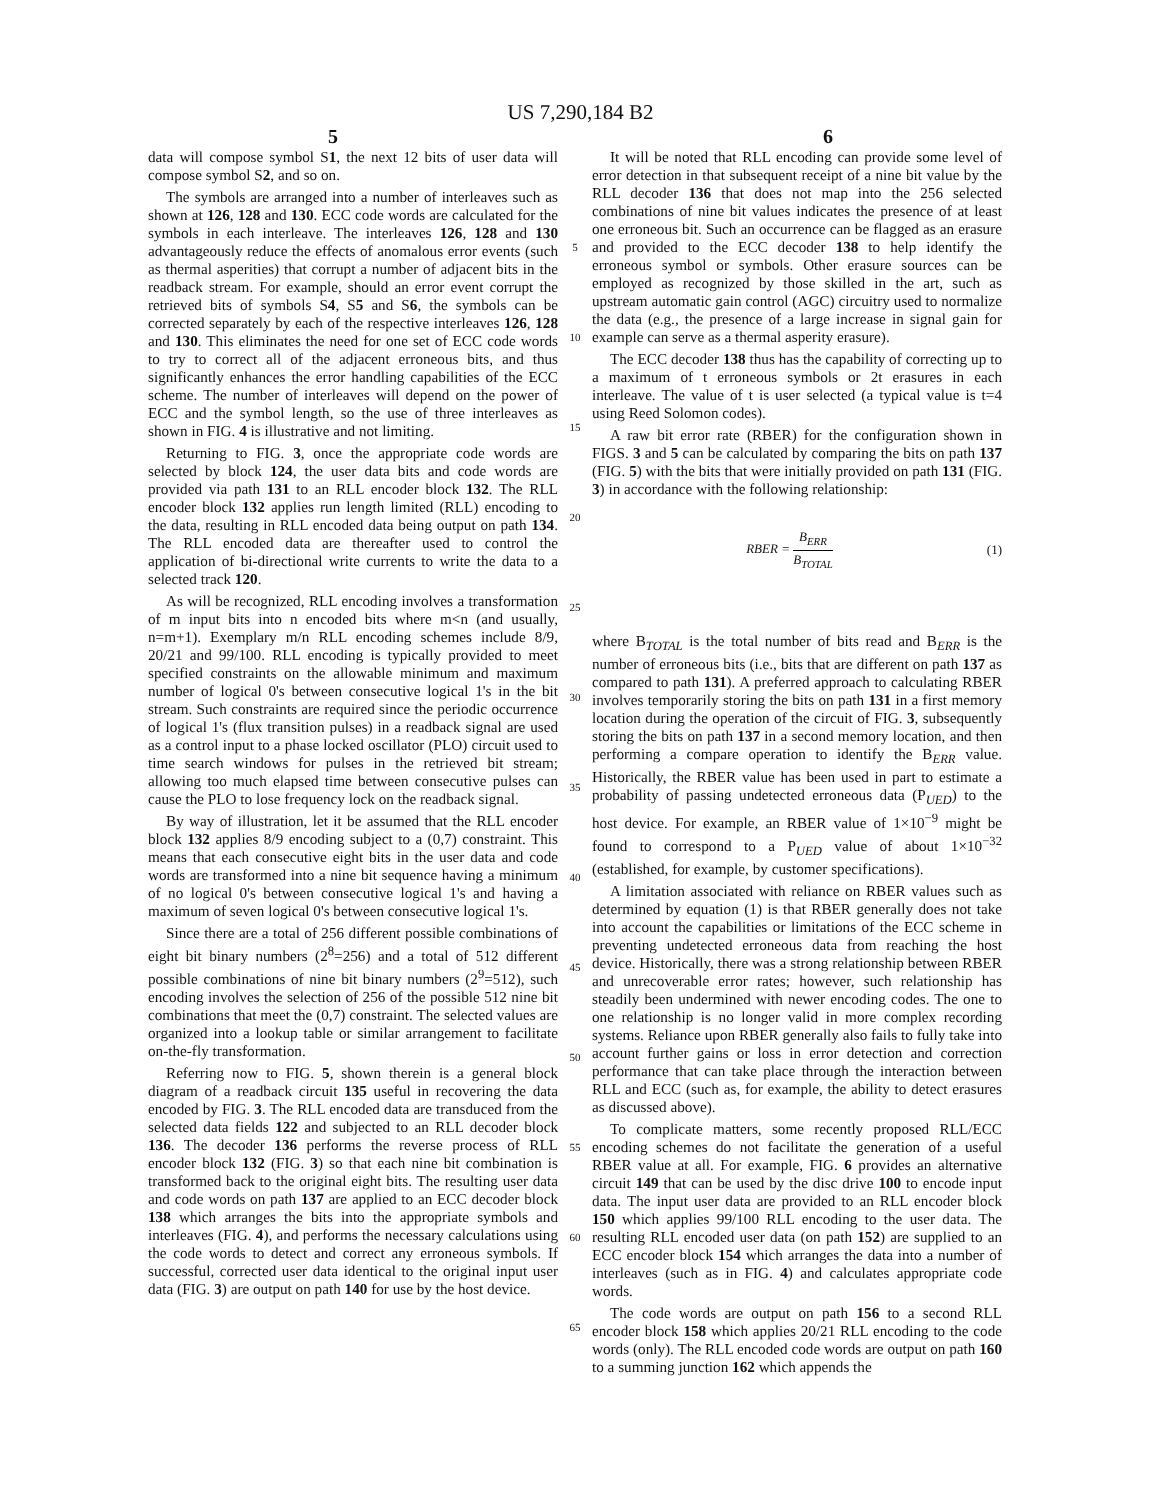US 7,290,184 B2
5 6
data will compose symbol S1, the next 12 bits of user data will compose symbol S2, and so on.
The symbols are arranged into a number of interleaves such as shown at 126, 128 and 130. ECC code words are calculated for the symbols in each interleave. The interleaves 126, 128 and 130 advantageously reduce the effects of anomalous error events (such as thermal asperities) that corrupt a number of adjacent bits in the readback stream. For example, should an error event corrupt the retrieved bits of symbols S4, S5 and S6, the symbols can be corrected separately by each of the respective interleaves 126, 128 and 130. This eliminates the need for one set of ECC code words to try to correct all of the adjacent erroneous bits, and thus significantly enhances the error handling capabilities of the ECC scheme. The number of interleaves will depend on the power of ECC and the symbol length, so the use of three interleaves as shown in FIG. 4 is illustrative and not limiting.
Returning to FIG. 3, once the appropriate code words are selected by block 124, the user data bits and code words are provided via path 131 to an RLL encoder block 132. The RLL encoder block 132 applies run length limited (RLL) encoding to the data, resulting in RLL encoded data being output on path 134. The RLL encoded data are thereafter used to control the application of bi-directional write currents to write the data to a selected track 120.
As will be recognized, RLL encoding involves a transformation of m input bits into n encoded bits where m<n (and usually, n=m+1). Exemplary m/n RLL encoding schemes include 8/9, 20/21 and 99/100. RLL encoding is typically provided to meet specified constraints on the allowable minimum and maximum number of logical 0's between consecutive logical 1's in the bit stream. Such constraints are required since the periodic occurrence of logical 1's (flux transition pulses) in a readback signal are used as a control input to a phase locked oscillator (PLO) circuit used to time search windows for pulses in the retrieved bit stream; allowing too much elapsed time between consecutive pulses can cause the PLO to lose frequency lock on the readback signal.
By way of illustration, let it be assumed that the RLL encoder block 132 applies 8/9 encoding subject to a (0,7) constraint. This means that each consecutive eight bits in the user data and code words are transformed into a nine bit sequence having a minimum of no logical 0's between consecutive logical 1's and having a maximum of seven logical 0's between consecutive logical 1's.
Since there are a total of 256 different possible combinations of eight bit binary numbers (2<sup>8</sup>=256) and a total of 512 different possible combinations of nine bit binary numbers (2<sup>9</sup>=512), such encoding involves the selection of 256 of the possible 512 nine bit combinations that meet the (0,7) constraint. The selected values are organized into a lookup table or similar arrangement to facilitate on-the-fly transformation.
Referring now to FIG. 5, shown therein is a general block diagram of a readback circuit 135 useful in recovering the data encoded by FIG. 3. The RLL encoded data are transduced from the selected data fields 122 and subjected to an RLL decoder block 136. The decoder 136 performs the reverse process of RLL encoder block 132 (FIG. 3) so that each nine bit combination is transformed back to the original eight bits. The resulting user data and code words on path 137 are applied to an ECC decoder block 138 which arranges the bits into the appropriate symbols and interleaves (FIG. 4), and performs the necessary calculations using the code words to detect and correct any erroneous symbols. If successful, corrected user data identical to the original input user data (FIG. 3) are output on path 140 for use by the host device.
5
10
15
20
25
30
35
40
45
50
55
60
65
It will be noted that RLL encoding can provide some level of error detection in that subsequent receipt of a nine bit value by the RLL decoder 136 that does not map into the 256 selected combinations of nine bit values indicates the presence of at least one erroneous bit. Such an occurrence can be flagged as an erasure and provided to the ECC decoder 138 to help identify the erroneous symbol or symbols. Other erasure sources can be employed as recognized by those skilled in the art, such as upstream automatic gain control (AGC) circuitry used to normalize the data (e.g., the presence of a large increase in signal gain for example can serve as a thermal asperity erasure).
The ECC decoder 138 thus has the capability of correcting up to a maximum of t erroneous symbols or 2t erasures in each interleave. The value of t is user selected (a typical value is t=4 using Reed Solomon codes).
A raw bit error rate (RBER) for the configuration shown in FIGS. 3 and 5 can be calculated by comparing the bits on path 137 (FIG. 5) with the bits that were initially provided on path 131 (FIG. 3) in accordance with the following relationship:
RBER = B<sub>ERR</sub> B<sub>TOTAL</sub> (1)
where B<sub>TOTAL</sub> is the total number of bits read and B<sub>ERR</sub> is the number of erroneous bits (i.e., bits that are different on path 137 as compared to path 131). A preferred approach to calculating RBER involves temporarily storing the bits on path 131 in a first memory location during the operation of the circuit of FIG. 3, subsequently storing the bits on path 137 in a second memory location, and then performing a compare operation to identify the B<sub>ERR</sub> value. Historically, the RBER value has been used in part to estimate a probability of passing undetected erroneous data (P<sub>UED</sub>) to the host device. For example, an RBER value of 1×10<sup>−9</sup> might be found to correspond to a P<sub>UED</sub> value of about 1×10<sup>−32</sup> (established, for example, by customer specifications).
A limitation associated with reliance on RBER values such as determined by equation (1) is that RBER generally does not take into account the capabilities or limitations of the ECC scheme in preventing undetected erroneous data from reaching the host device. Historically, there was a strong relationship between RBER and unrecoverable error rates; however, such relationship has steadily been undermined with newer encoding codes. The one to one relationship is no longer valid in more complex recording systems. Reliance upon RBER generally also fails to fully take into account further gains or loss in error detection and correction performance that can take place through the interaction between RLL and ECC (such as, for example, the ability to detect erasures as discussed above).
To complicate matters, some recently proposed RLL/ECC encoding schemes do not facilitate the generation of a useful RBER value at all. For example, FIG. 6 provides an alternative circuit 149 that can be used by the disc drive 100 to encode input data. The input user data are provided to an RLL encoder block 150 which applies 99/100 RLL encoding to the user data. The resulting RLL encoded user data (on path 152) are supplied to an ECC encoder block 154 which arranges the data into a number of interleaves (such as in FIG. 4) and calculates appropriate code words.
The code words are output on path 156 to a second RLL encoder block 158 which applies 20/21 RLL encoding to the code words (only). The RLL encoded code words are output on path 160 to a summing junction 162 which appends the